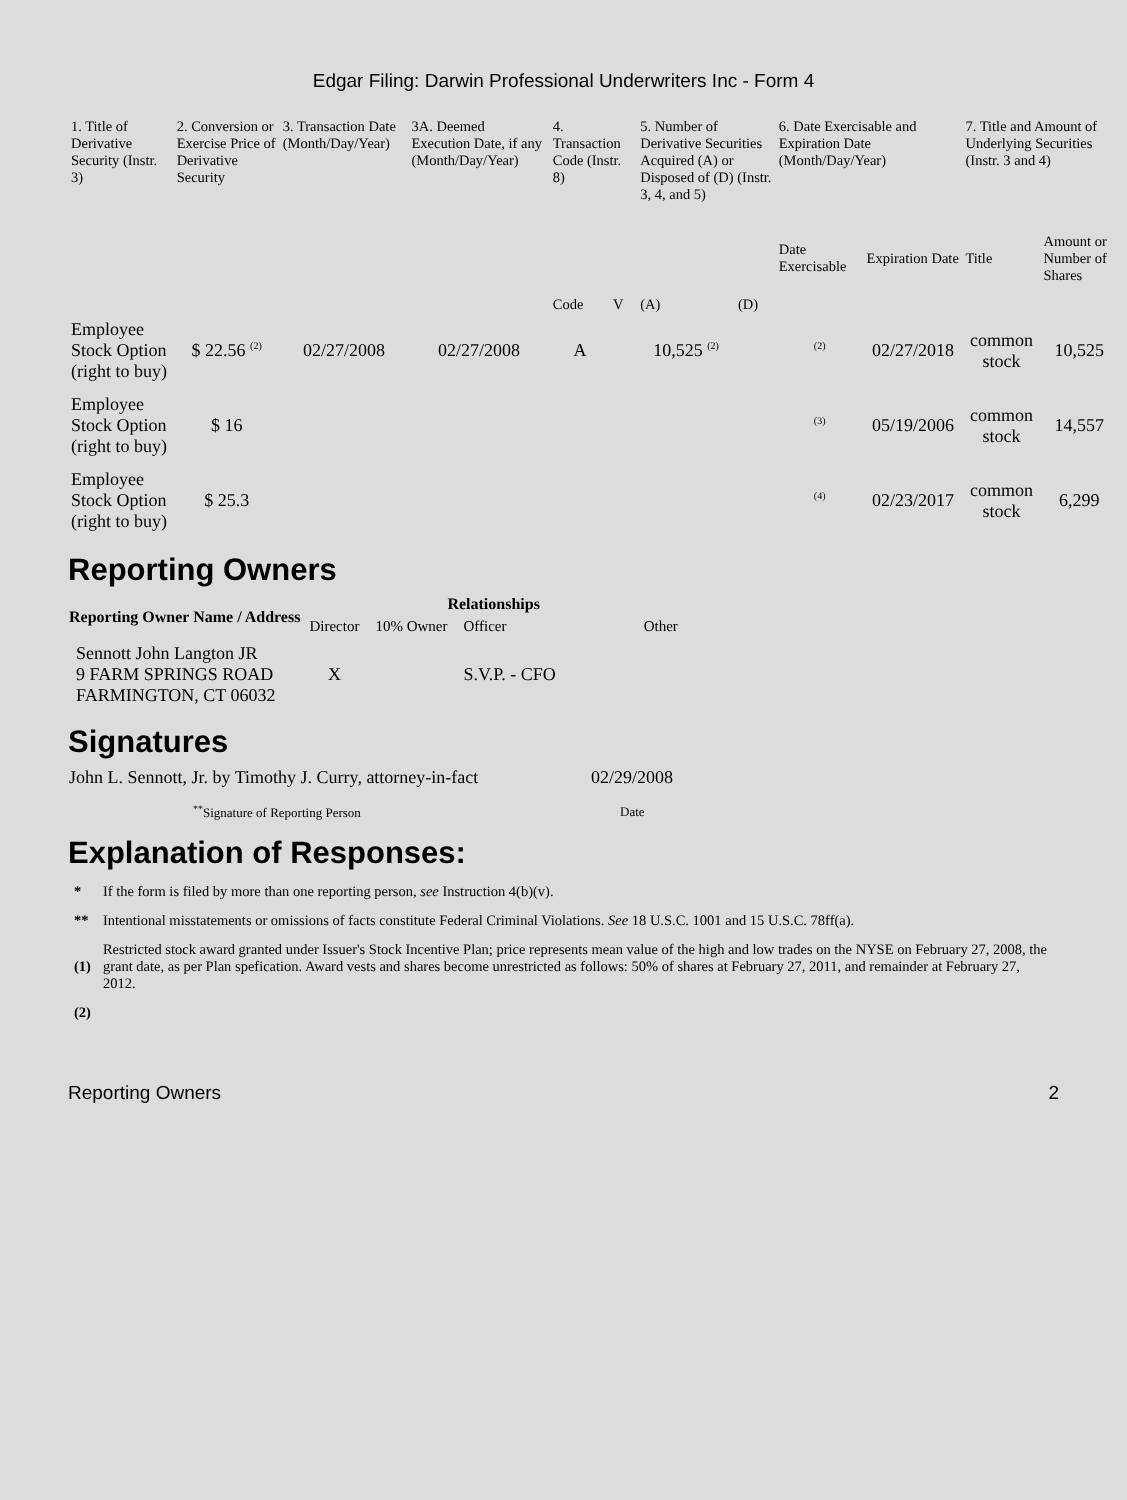Edgar Filing: Darwin Professional Underwriters Inc - Form 4
| 1. Title of Derivative Security (Instr. 3) | 2. Conversion or Exercise Price of Derivative Security | 3. Transaction Date (Month/Day/Year) | 3A. Deemed Execution Date, if any (Month/Day/Year) | 4. Transaction Code (Instr. 8) | | 5. Number of Derivative Securities Acquired (A) or Disposed of (D) (Instr. 3, 4, and 5) | | 6. Date Exercisable and Expiration Date (Month/Day/Year) | | 7. Title and Amount of Underlying Securities (Instr. 3 and 4) | |
| | | | | Code | V | (A) | (D) | Date Exercisable | Expiration Date | Title | Amount or Number of Shares |
| Employee Stock Option (right to buy) | $ 22.56 <sup>(2)</sup> | 02/27/2008 | 02/27/2008 | A | | 10,525 <sup>(2)</sup> | | <sup>(2)</sup> | 02/27/2018 | common stock | 10,525 |
| Employee Stock Option (right to buy) | $ 16 | | | | | | | <sup>(3)</sup> | 05/19/2006 | common stock | 14,557 |
| Employee Stock Option (right to buy) | $ 25.3 | | | | | | | <sup>(4)</sup> | 02/23/2017 | common stock | 6,299 |
Reporting Owners
| Reporting Owner Name / Address | Relationships | | | |
| --- | --- | --- | --- | --- |
| | Director | 10% Owner | Officer | Other |
| Sennott John Langton JR 9 FARM SPRINGS ROAD FARMINGTON, CT 06032 | X | | S.V.P. - CFO | |
Signatures
| John L. Sennott, Jr. by Timothy J. Curry, attorney-in-fact | 02/29/2008 |
| <sup>**</sup> Signature of Reporting Person | Date |
Explanation of Responses:
| * | If the form is filed by more than one reporting person, see Instruction 4(b)(v). |
| ** | Intentional misstatements or omissions of facts constitute Federal Criminal Violations. See 18 U.S.C. 1001 and 15 U.S.C. 78ff(a). |
| (1) | Restricted stock award granted under Issuer's Stock Incentive Plan; price represents mean value of the high and low trades on the NYSE on February 27, 2008, the grant date, as per Plan spefication. Award vests and shares become unrestricted as follows: 50% of shares at February 27, 2011, and remainder at February 27, 2012. |
| (2) | |
Reporting Owners 2